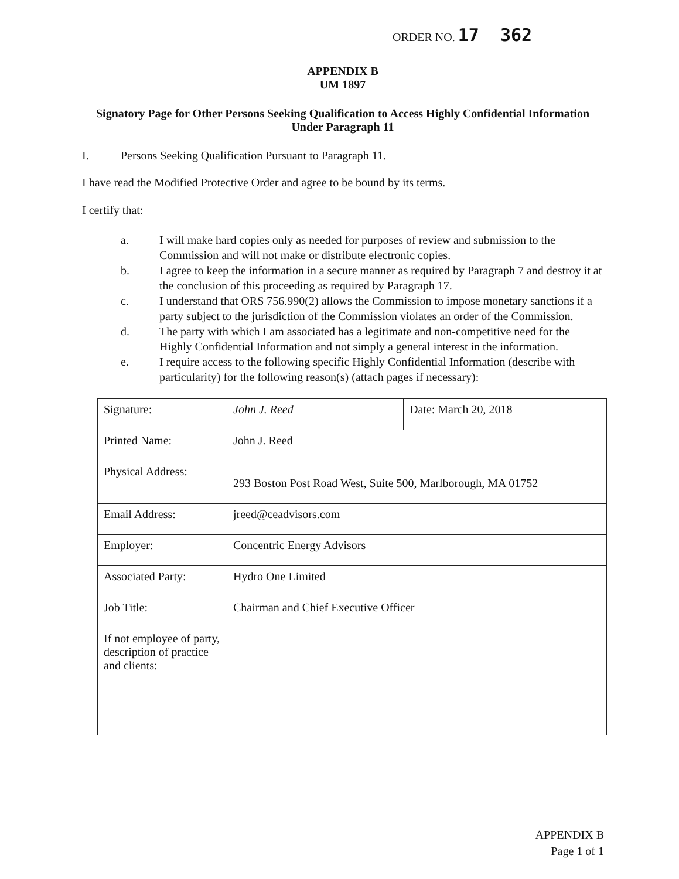ORDER NO. 17 362
APPENDIX B
UM 1897
Signatory Page for Other Persons Seeking Qualification to Access Highly Confidential Information Under Paragraph 11
I. Persons Seeking Qualification Pursuant to Paragraph 11.
I have read the Modified Protective Order and agree to be bound by its terms.
I certify that:
a. I will make hard copies only as needed for purposes of review and submission to the Commission and will not make or distribute electronic copies.
b. I agree to keep the information in a secure manner as required by Paragraph 7 and destroy it at the conclusion of this proceeding as required by Paragraph 17.
c. I understand that ORS 756.990(2) allows the Commission to impose monetary sanctions if a party subject to the jurisdiction of the Commission violates an order of the Commission.
d. The party with which I am associated has a legitimate and non-competitive need for the Highly Confidential Information and not simply a general interest in the information.
e. I require access to the following specific Highly Confidential Information (describe with particularity) for the following reason(s) (attach pages if necessary):
| Signature: | John J. Reed | Date: March 20, 2018 |
| Printed Name: | John J. Reed | |
| Physical Address: | 293 Boston Post Road West, Suite 500, Marlborough, MA 01752 | |
| Email Address: | jreed@ceadvisors.com | |
| Employer: | Concentric Energy Advisors | |
| Associated Party: | Hydro One Limited | |
| Job Title: | Chairman and Chief Executive Officer | |
| If not employee of party, description of practice and clients: | | |
APPENDIX B
Page 1 of 1